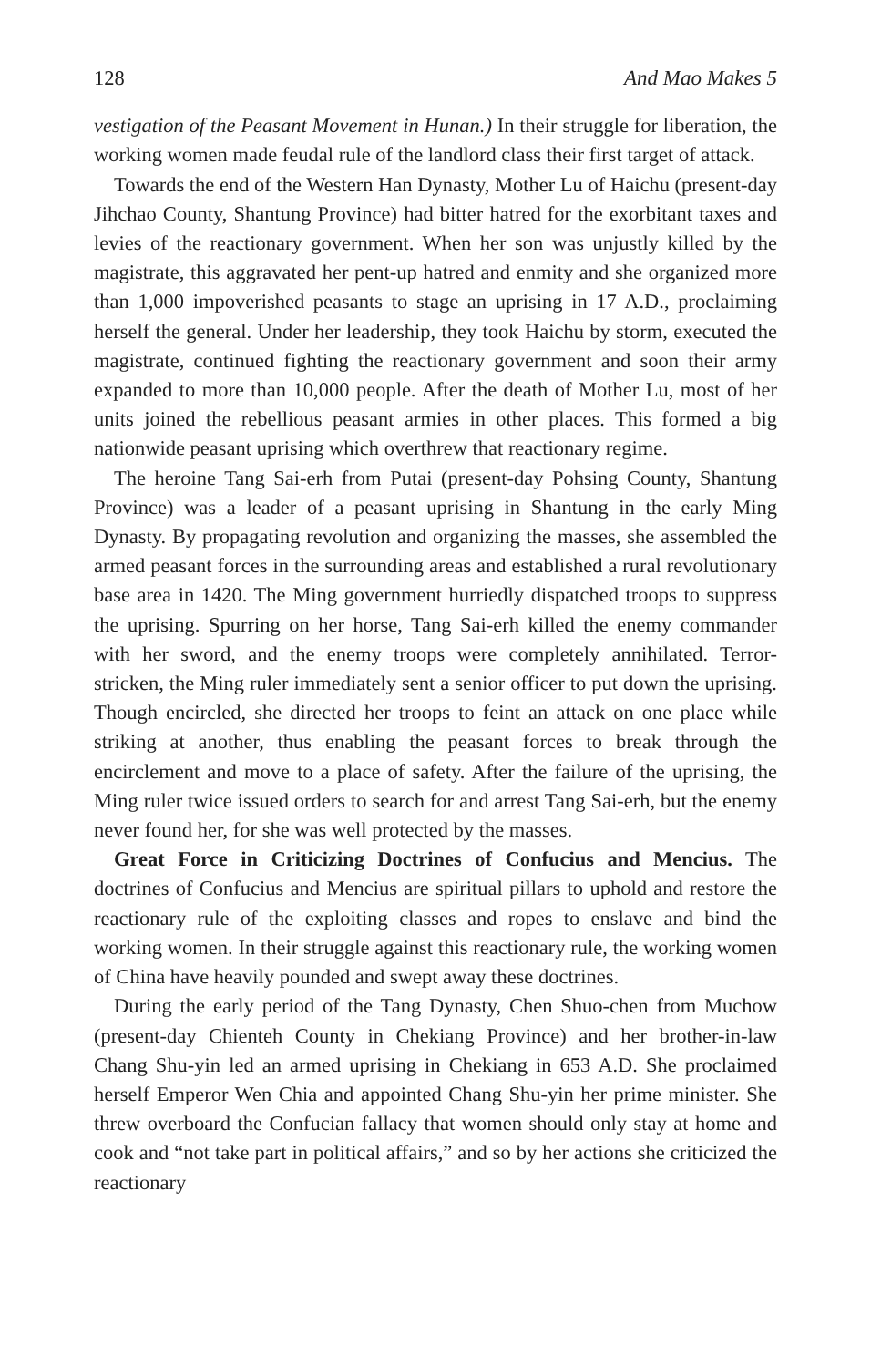128 And Mao Makes 5
vestigation of the Peasant Movement in Hunan.) In their struggle for liberation, the working women made feudal rule of the landlord class their first target of attack.
Towards the end of the Western Han Dynasty, Mother Lu of Haichu (present-day Jihchao County, Shantung Province) had bitter hatred for the exorbitant taxes and levies of the reactionary government. When her son was unjustly killed by the magistrate, this aggravated her pent-up hatred and enmity and she organized more than 1,000 impoverished peasants to stage an uprising in 17 A.D., proclaiming herself the general. Under her leadership, they took Haichu by storm, executed the magistrate, continued fighting the reactionary government and soon their army expanded to more than 10,000 people. After the death of Mother Lu, most of her units joined the rebellious peasant armies in other places. This formed a big nationwide peasant uprising which overthrew that reactionary regime.
The heroine Tang Sai-erh from Putai (present-day Pohsing County, Shantung Province) was a leader of a peasant uprising in Shantung in the early Ming Dynasty. By propagating revolution and organizing the masses, she assembled the armed peasant forces in the surrounding areas and established a rural revolutionary base area in 1420. The Ming government hurriedly dispatched troops to suppress the uprising. Spurring on her horse, Tang Sai-erh killed the enemy commander with her sword, and the enemy troops were completely annihilated. Terror-stricken, the Ming ruler immediately sent a senior officer to put down the uprising. Though encircled, she directed her troops to feint an attack on one place while striking at another, thus enabling the peasant forces to break through the encirclement and move to a place of safety. After the failure of the uprising, the Ming ruler twice issued orders to search for and arrest Tang Sai-erh, but the enemy never found her, for she was well protected by the masses.
Great Force in Criticizing Doctrines of Confucius and Mencius. The doctrines of Confucius and Mencius are spiritual pillars to uphold and restore the reactionary rule of the exploiting classes and ropes to enslave and bind the working women. In their struggle against this reactionary rule, the working women of China have heavily pounded and swept away these doctrines.
During the early period of the Tang Dynasty, Chen Shuo-chen from Muchow (present-day Chienteh County in Chekiang Province) and her brother-in-law Chang Shu-yin led an armed uprising in Chekiang in 653 A.D. She proclaimed herself Emperor Wen Chia and appointed Chang Shu-yin her prime minister. She threw overboard the Confucian fallacy that women should only stay at home and cook and “not take part in political affairs,” and so by her actions she criticized the reactionary